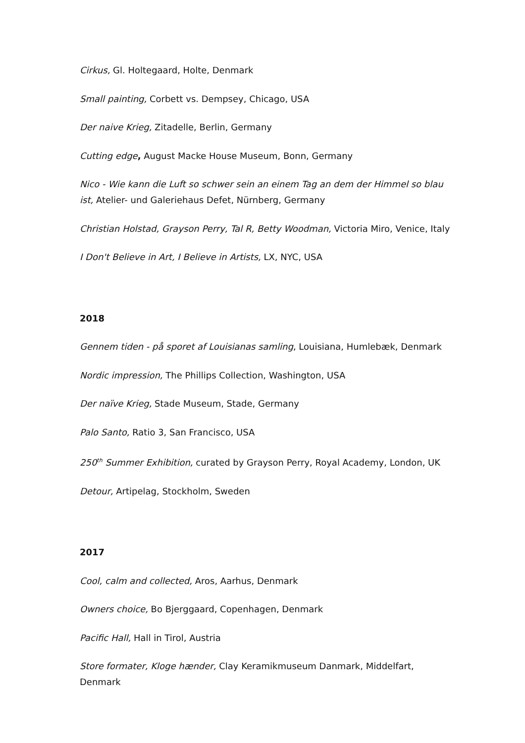Cirkus, Gl. Holtegaard, Holte, Denmark
Small painting, Corbett vs. Dempsey, Chicago, USA
Der naive Krieg, Zitadelle, Berlin, Germany
Cutting edge, August Macke House Museum, Bonn, Germany
Nico - Wie kann die Luft so schwer sein an einem Tag an dem der Himmel so blau ist, Atelier- und Galeriehaus Defet, Nürnberg, Germany
Christian Holstad, Grayson Perry, Tal R, Betty Woodman, Victoria Miro, Venice, Italy
I Don't Believe in Art, I Believe in Artists, LX, NYC, USA
2018
Gennem tiden - på sporet af Louisianas samling, Louisiana, Humlebæk, Denmark
Nordic impression, The Phillips Collection, Washington, USA
Der naïve Krieg, Stade Museum, Stade, Germany
Palo Santo, Ratio 3, San Francisco, USA
250<sup>th</sup> Summer Exhibition, curated by Grayson Perry, Royal Academy, London, UK
Detour, Artipelag, Stockholm, Sweden
2017
Cool, calm and collected, Aros, Aarhus, Denmark
Owners choice, Bo Bjerggaard, Copenhagen, Denmark
Pacific Hall, Hall in Tirol, Austria
Store formater, Kloge hænder, Clay Keramikmuseum Danmark, Middelfart, Denmark